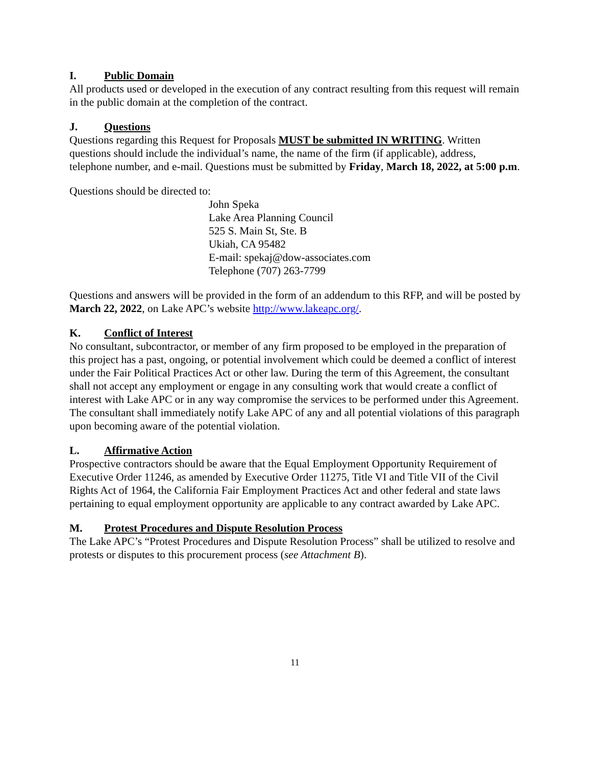I. Public Domain
All products used or developed in the execution of any contract resulting from this request will remain in the public domain at the completion of the contract.
J. Questions
Questions regarding this Request for Proposals MUST be submitted IN WRITING. Written questions should include the individual’s name, the name of the firm (if applicable), address, telephone number, and e-mail. Questions must be submitted by Friday, March 18, 2022, at 5:00 p.m.
Questions should be directed to:
John Speka
Lake Area Planning Council
525 S. Main St, Ste. B
Ukiah, CA 95482
E-mail: spekaj@dow-associates.com
Telephone (707) 263-7799
Questions and answers will be provided in the form of an addendum to this RFP, and will be posted by March 22, 2022, on Lake APC’s website http://www.lakeapc.org/.
K. Conflict of Interest
No consultant, subcontractor, or member of any firm proposed to be employed in the preparation of this project has a past, ongoing, or potential involvement which could be deemed a conflict of interest under the Fair Political Practices Act or other law. During the term of this Agreement, the consultant shall not accept any employment or engage in any consulting work that would create a conflict of interest with Lake APC or in any way compromise the services to be performed under this Agreement. The consultant shall immediately notify Lake APC of any and all potential violations of this paragraph upon becoming aware of the potential violation.
L. Affirmative Action
Prospective contractors should be aware that the Equal Employment Opportunity Requirement of Executive Order 11246, as amended by Executive Order 11275, Title VI and Title VII of the Civil Rights Act of 1964, the California Fair Employment Practices Act and other federal and state laws pertaining to equal employment opportunity are applicable to any contract awarded by Lake APC.
M. Protest Procedures and Dispute Resolution Process
The Lake APC’s “Protest Procedures and Dispute Resolution Process” shall be utilized to resolve and protests or disputes to this procurement process (see Attachment B).
11